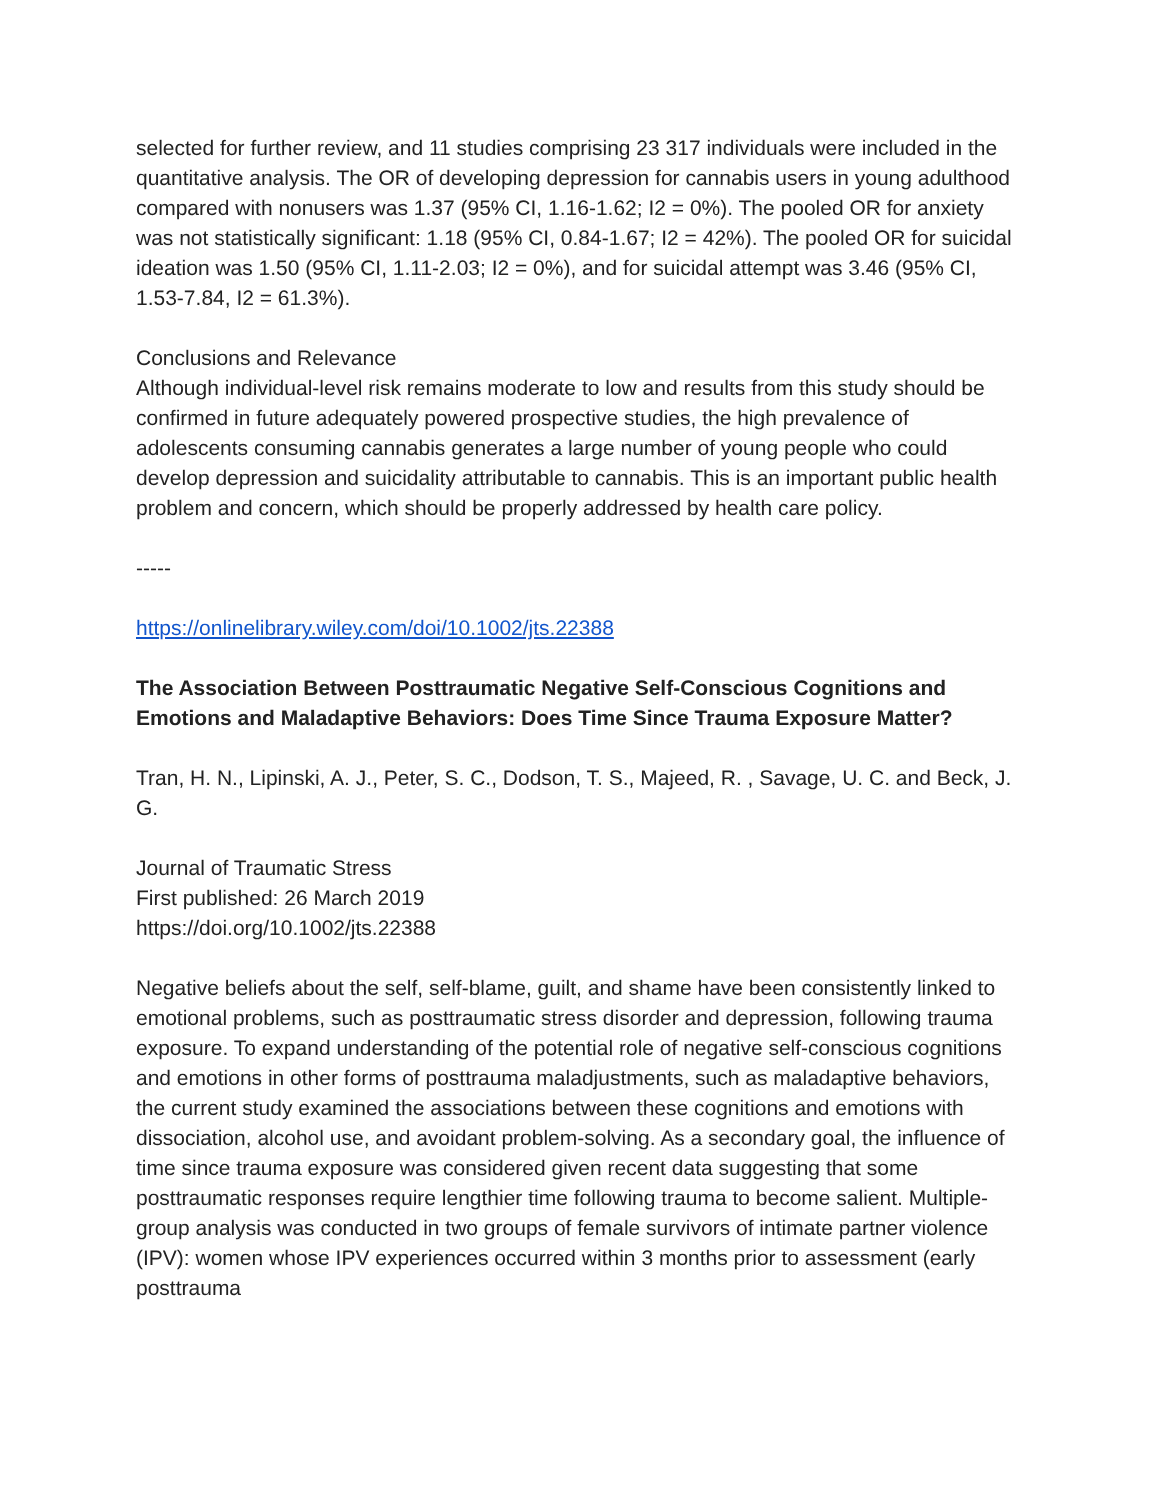selected for further review, and 11 studies comprising 23 317 individuals were included in the quantitative analysis. The OR of developing depression for cannabis users in young adulthood compared with nonusers was 1.37 (95% CI, 1.16-1.62; I2 = 0%). The pooled OR for anxiety was not statistically significant: 1.18 (95% CI, 0.84-1.67; I2 = 42%). The pooled OR for suicidal ideation was 1.50 (95% CI, 1.11-2.03; I2 = 0%), and for suicidal attempt was 3.46 (95% CI, 1.53-7.84, I2 = 61.3%).
Conclusions and Relevance
Although individual-level risk remains moderate to low and results from this study should be confirmed in future adequately powered prospective studies, the high prevalence of adolescents consuming cannabis generates a large number of young people who could develop depression and suicidality attributable to cannabis. This is an important public health problem and concern, which should be properly addressed by health care policy.
-----
https://onlinelibrary.wiley.com/doi/10.1002/jts.22388
The Association Between Posttraumatic Negative Self-Conscious Cognitions and Emotions and Maladaptive Behaviors: Does Time Since Trauma Exposure Matter?
Tran, H. N., Lipinski, A. J., Peter, S. C., Dodson, T. S., Majeed, R. , Savage, U. C. and Beck, J. G.
Journal of Traumatic Stress
First published: 26 March 2019
https://doi.org/10.1002/jts.22388
Negative beliefs about the self, self-blame, guilt, and shame have been consistently linked to emotional problems, such as posttraumatic stress disorder and depression, following trauma exposure. To expand understanding of the potential role of negative self-conscious cognitions and emotions in other forms of posttrauma maladjustments, such as maladaptive behaviors, the current study examined the associations between these cognitions and emotions with dissociation, alcohol use, and avoidant problem-solving. As a secondary goal, the influence of time since trauma exposure was considered given recent data suggesting that some posttraumatic responses require lengthier time following trauma to become salient. Multiple-group analysis was conducted in two groups of female survivors of intimate partner violence (IPV): women whose IPV experiences occurred within 3 months prior to assessment (early posttrauma